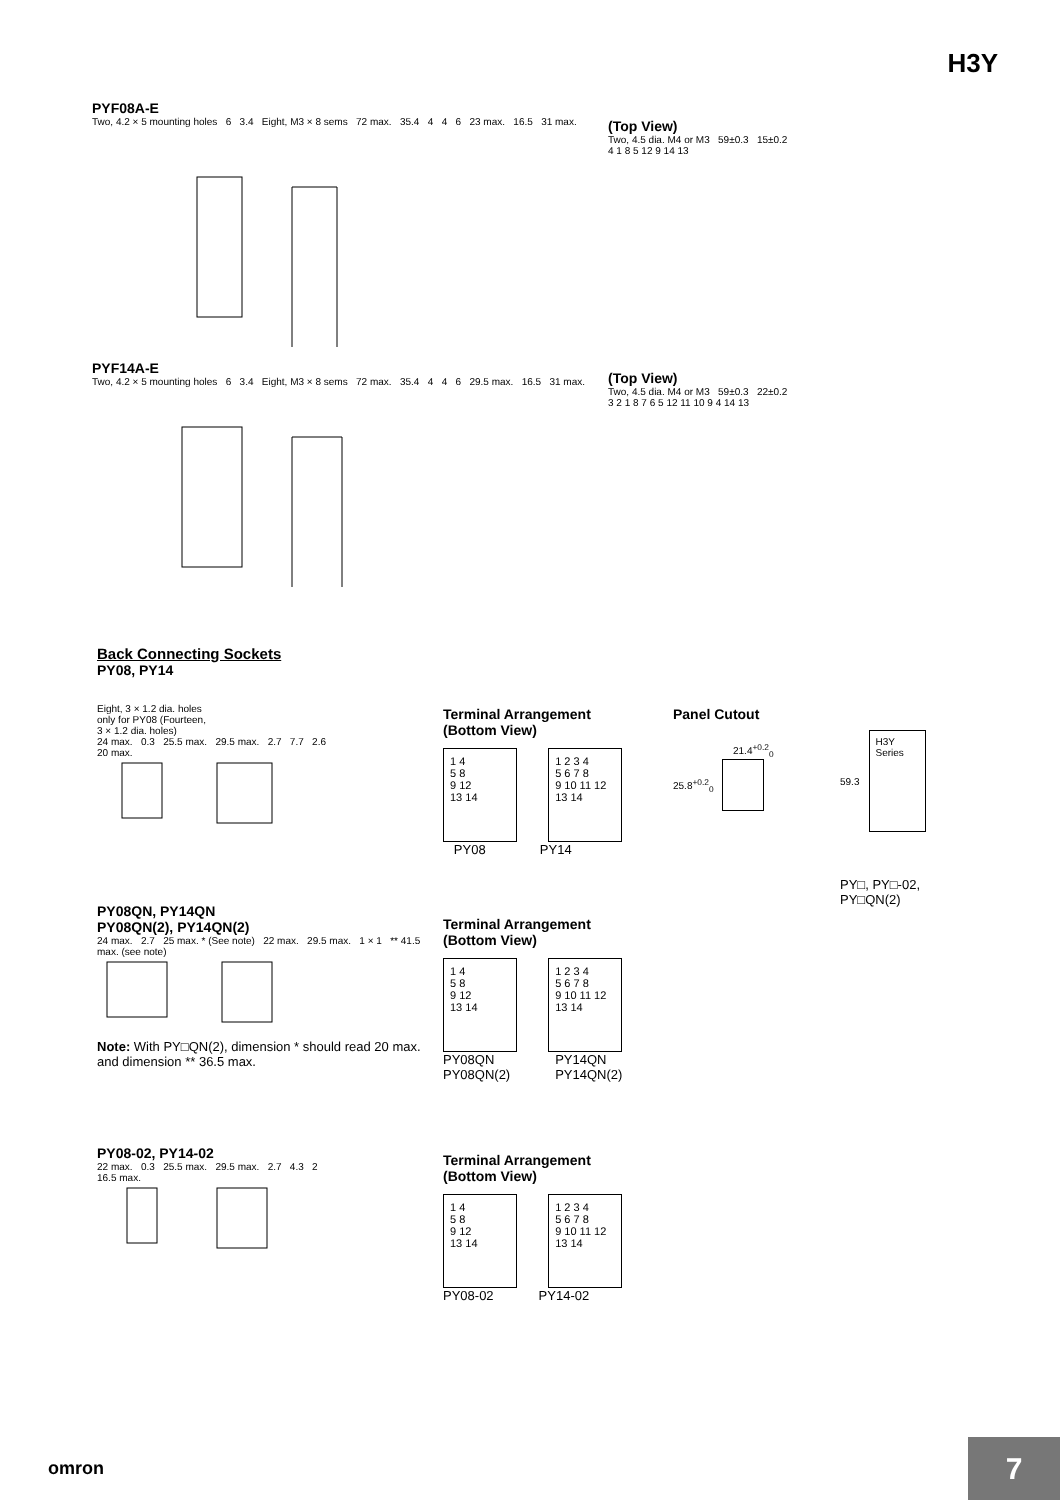H3Y
PYF08A-E
Two, 4.2 × 5 mounting holes 6 3.4 Eight, M3 × 8 sems 72 max. 35.4 4 4 6 23 max. 16.5 31 max.
(Top View)
Two, 4.5 dia. M4 or M3 59±0.3 15±0.2
4 1 8 5 12 9 14 13
PYF14A-E
Two, 4.2 × 5 mounting holes 6 3.4 Eight, M3 × 8 sems 72 max. 35.4 4 4 6 29.5 max. 16.5 31 max.
(Top View)
Two, 4.5 dia. M4 or M3 59±0.3 22±0.2
3 2 1 8 7 6 5 12 11 10 9 4 14 13
Back Connecting Sockets
PY08, PY14
Eight, 3 × 1.2 dia. holes
only for PY08 (Fourteen,
3 × 1.2 dia. holes)
24 max. 0.3 25.5 max. 29.5 max. 2.7 7.7 2.6
20 max.
Terminal Arrangement
(Bottom View)
1 4
5 8
9 12
13 14 1 2 3 4
5 6 7 8
9 10 11 12
13 14
PY08 PY14
Panel Cutout
21.4<sup>+0.2</sup><sub>0</sub>
25.8<sup>+0.2</sup><sub>0</sub>
59.3
H3Y
Series
PY□, PY□-02,
PY□QN(2)
PY08QN, PY14QN
PY08QN(2), PY14QN(2)
24 max. 2.7 25 max. * (See note) 22 max. 29.5 max. 1 × 1 ** 41.5 max. (see note)
Note: With PY□QN(2), dimension * should read 20 max. and dimension ** 36.5 max.
Terminal Arrangement
(Bottom View)
1 4
5 8
9 12
13 14 1 2 3 4
5 6 7 8
9 10 11 12
13 14
PY08QN
PY08QN(2) PY14QN
PY14QN(2)
PY08-02, PY14-02
22 max. 0.3 25.5 max. 29.5 max. 2.7 4.3 2
16.5 max.
Terminal Arrangement
(Bottom View)
1 4
5 8
9 12
13 14 1 2 3 4
5 6 7 8
9 10 11 12
13 14
PY08-02 PY14-02
omron 7